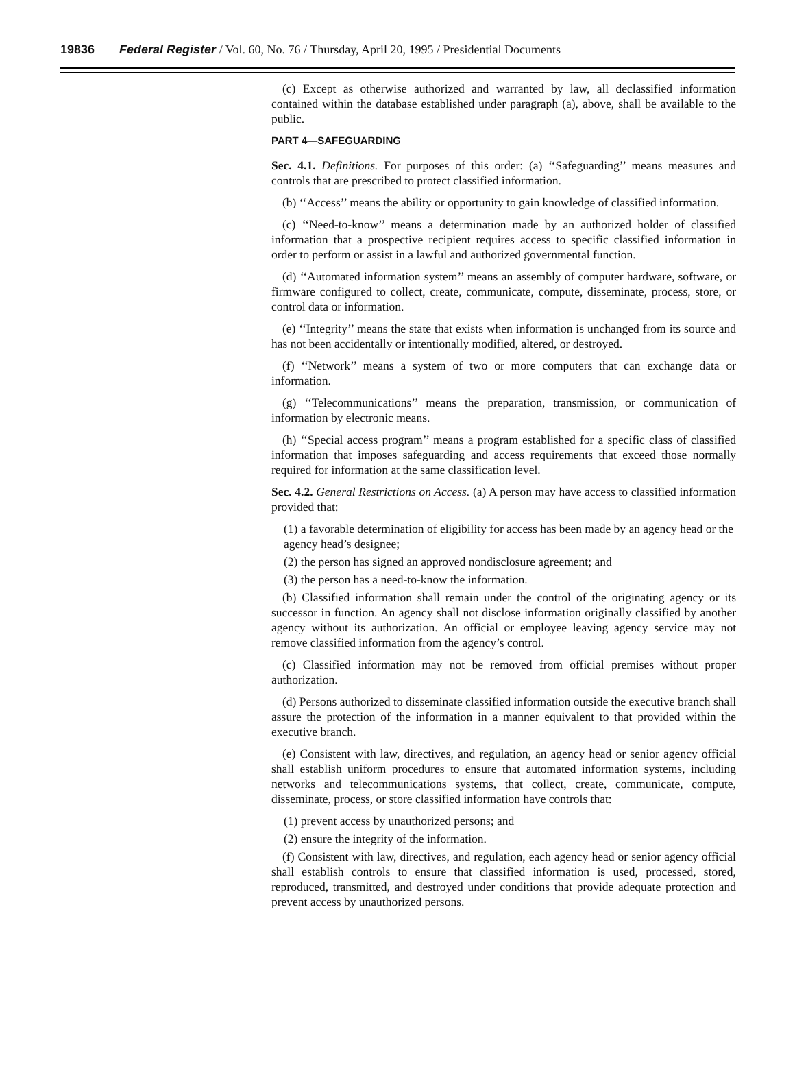19836 Federal Register / Vol. 60, No. 76 / Thursday, April 20, 1995 / Presidential Documents
(c) Except as otherwise authorized and warranted by law, all declassified information contained within the database established under paragraph (a), above, shall be available to the public.
PART 4—SAFEGUARDING
Sec. 4.1. Definitions. For purposes of this order: (a) ‘‘Safeguarding’’ means measures and controls that are prescribed to protect classified information.
(b) ‘‘Access’’ means the ability or opportunity to gain knowledge of classified information.
(c) ‘‘Need-to-know’’ means a determination made by an authorized holder of classified information that a prospective recipient requires access to specific classified information in order to perform or assist in a lawful and authorized governmental function.
(d) ‘‘Automated information system’’ means an assembly of computer hardware, software, or firmware configured to collect, create, communicate, compute, disseminate, process, store, or control data or information.
(e) ‘‘Integrity’’ means the state that exists when information is unchanged from its source and has not been accidentally or intentionally modified, altered, or destroyed.
(f) ‘‘Network’’ means a system of two or more computers that can exchange data or information.
(g) ‘‘Telecommunications’’ means the preparation, transmission, or communication of information by electronic means.
(h) ‘‘Special access program’’ means a program established for a specific class of classified information that imposes safeguarding and access requirements that exceed those normally required for information at the same classification level.
Sec. 4.2. General Restrictions on Access. (a) A person may have access to classified information provided that:
(1) a favorable determination of eligibility for access has been made by an agency head or the agency head’s designee;
(2) the person has signed an approved nondisclosure agreement; and
(3) the person has a need-to-know the information.
(b) Classified information shall remain under the control of the originating agency or its successor in function. An agency shall not disclose information originally classified by another agency without its authorization. An official or employee leaving agency service may not remove classified information from the agency’s control.
(c) Classified information may not be removed from official premises without proper authorization.
(d) Persons authorized to disseminate classified information outside the executive branch shall assure the protection of the information in a manner equivalent to that provided within the executive branch.
(e) Consistent with law, directives, and regulation, an agency head or senior agency official shall establish uniform procedures to ensure that automated information systems, including networks and telecommunications systems, that collect, create, communicate, compute, disseminate, process, or store classified information have controls that:
(1) prevent access by unauthorized persons; and
(2) ensure the integrity of the information.
(f) Consistent with law, directives, and regulation, each agency head or senior agency official shall establish controls to ensure that classified information is used, processed, stored, reproduced, transmitted, and destroyed under conditions that provide adequate protection and prevent access by unauthorized persons.